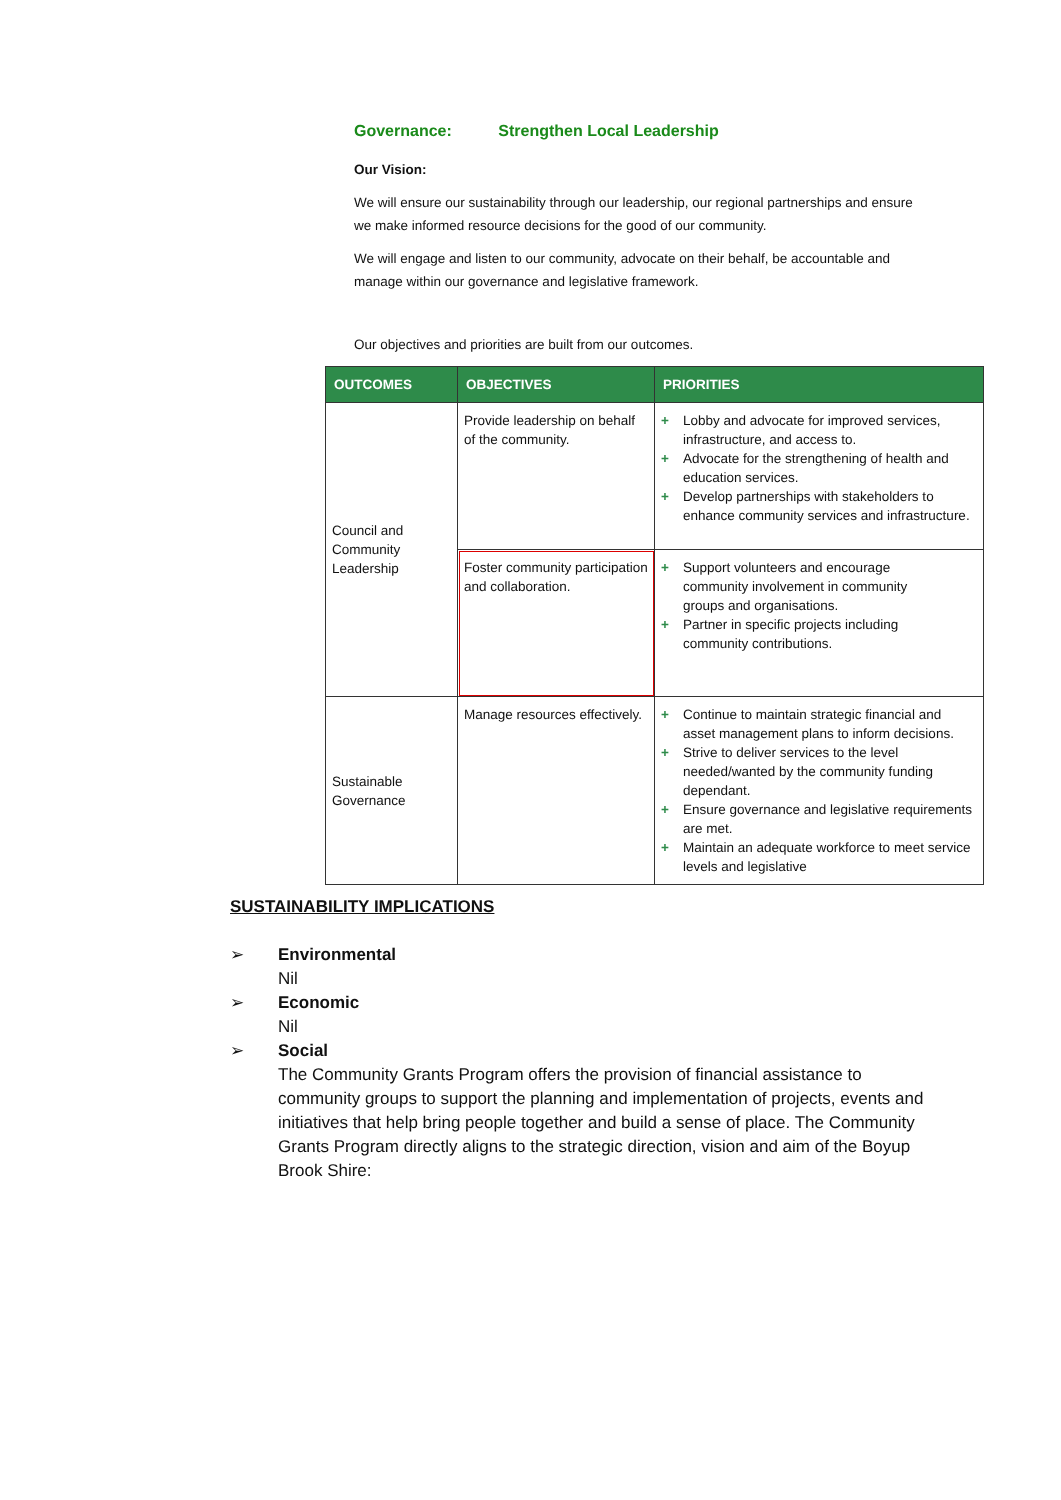Governance: Strengthen Local Leadership
Our Vision:
We will ensure our sustainability through our leadership, our regional partnerships and ensure we make informed resource decisions for the good of our community.
We will engage and listen to our community, advocate on their behalf, be accountable and manage within our governance and legislative framework.
Our objectives and priorities are built from our outcomes.
| OUTCOMES | OBJECTIVES | PRIORITIES |
| --- | --- | --- |
| Council and Community Leadership | Provide leadership on behalf of the community. | + Lobby and advocate for improved services, infrastructure, and access to. + Advocate for the strengthening of health and education services. + Develop partnerships with stakeholders to enhance community services and infrastructure. |
| | Foster community participation and collaboration. | + Support volunteers and encourage community involvement in community groups and organisations. + Partner in specific projects including community contributions. |
| Sustainable Governance | Manage resources effectively. | + Continue to maintain strategic financial and asset management plans to inform decisions. + Strive to deliver services to the level needed/wanted by the community funding dependant. + Ensure governance and legislative requirements are met. + Maintain an adequate workforce to meet service levels and legislative |
SUSTAINABILITY IMPLICATIONS
➢ Environmental
Nil
➢ Economic
Nil
➢ Social
The Community Grants Program offers the provision of financial assistance to community groups to support the planning and implementation of projects, events and initiatives that help bring people together and build a sense of place. The Community Grants Program directly aligns to the strategic direction, vision and aim of the Boyup Brook Shire: